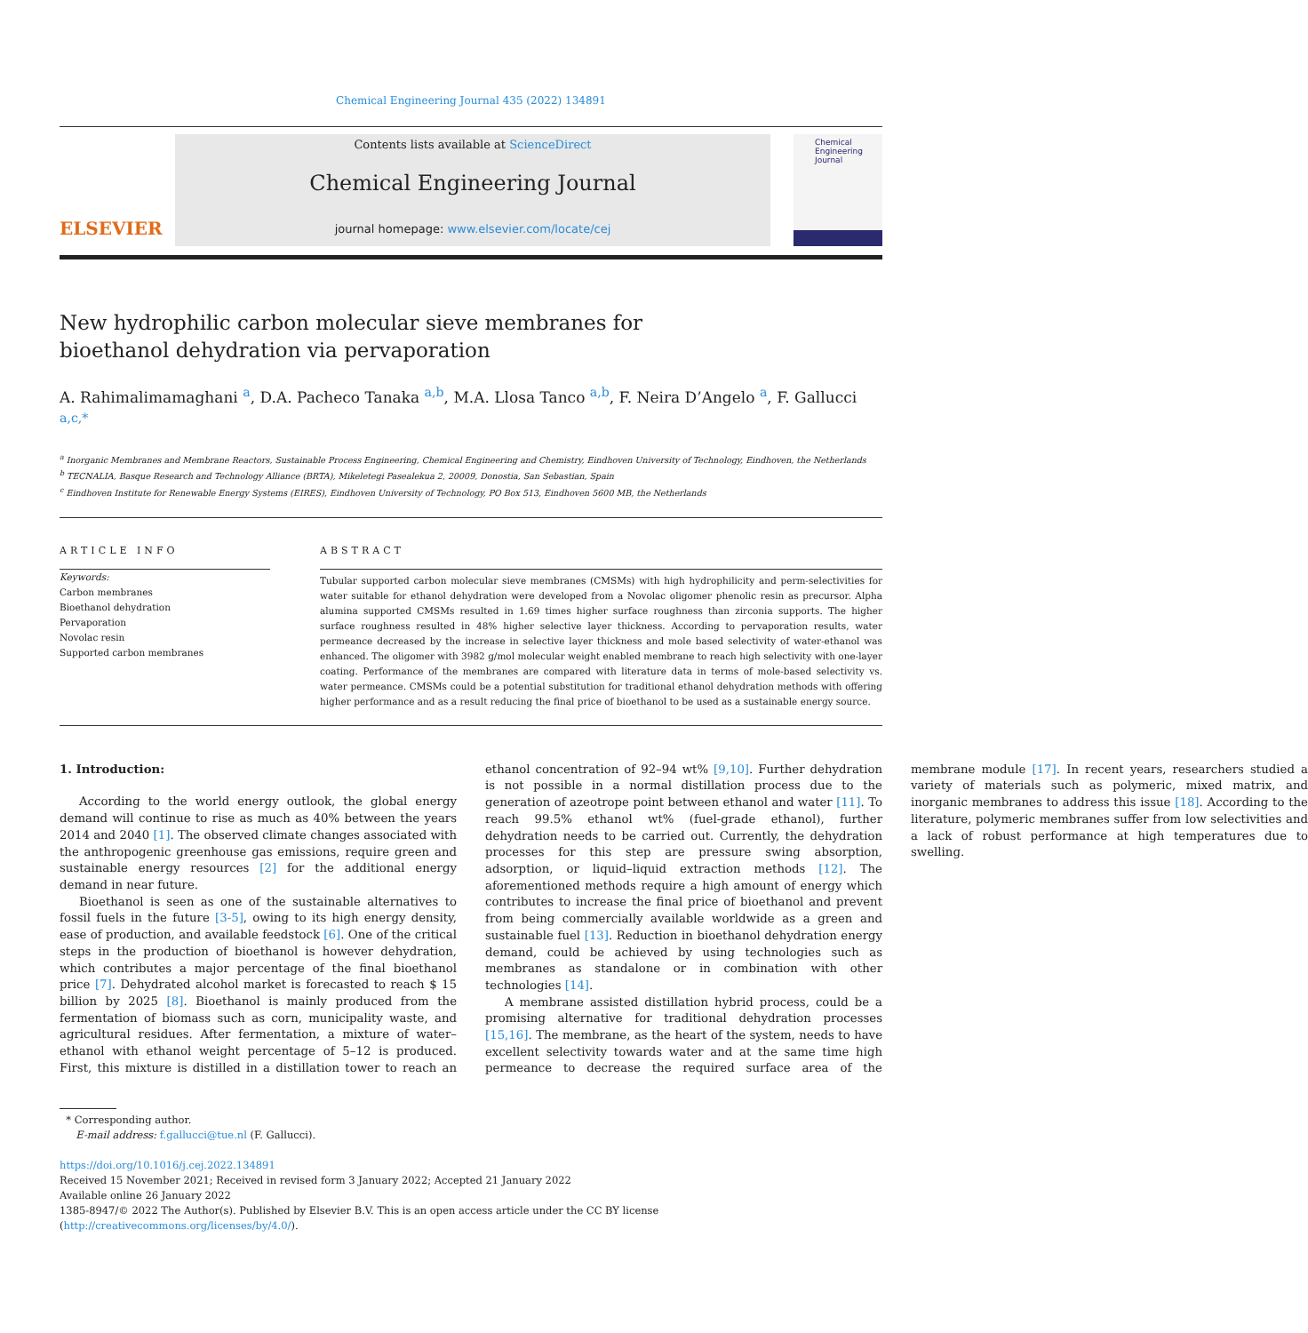Chemical Engineering Journal 435 (2022) 134891
ELSEVIER
Contents lists available at ScienceDirect
Chemical Engineering Journal
journal homepage: www.elsevier.com/locate/cej
Chemical Engineering Journal
New hydrophilic carbon molecular sieve membranes for bioethanol dehydration via pervaporation
A. Rahimalimamaghani <sup>a</sup>, D.A. Pacheco Tanaka <sup>a,b</sup>, M.A. Llosa Tanco <sup>a,b</sup>, F. Neira D’Angelo <sup>a</sup>, F. Gallucci <sup>a,c,*</sup>
<sup>a</sup> Inorganic Membranes and Membrane Reactors, Sustainable Process Engineering, Chemical Engineering and Chemistry, Eindhoven University of Technology, Eindhoven, the Netherlands
<sup>b</sup> TECNALIA, Basque Research and Technology Alliance (BRTA), Mikeletegi Pasealekua 2, 20009, Donostia, San Sebastian, Spain
<sup>c</sup> Eindhoven Institute for Renewable Energy Systems (EIRES), Eindhoven University of Technology, PO Box 513, Eindhoven 5600 MB, the Netherlands
ARTICLE INFO
Keywords:
Carbon membranes
Bioethanol dehydration
Pervaporation
Novolac resin
Supported carbon membranes
ABSTRACT
Tubular supported carbon molecular sieve membranes (CMSMs) with high hydrophilicity and perm-selectivities for water suitable for ethanol dehydration were developed from a Novolac oligomer phenolic resin as precursor. Alpha alumina supported CMSMs resulted in 1.69 times higher surface roughness than zirconia supports. The higher surface roughness resulted in 48% higher selective layer thickness. According to pervaporation results, water permeance decreased by the increase in selective layer thickness and mole based selectivity of water-ethanol was enhanced. The oligomer with 3982 g/mol molecular weight enabled membrane to reach high selectivity with one-layer coating. Performance of the membranes are compared with literature data in terms of mole-based selectivity vs. water permeance. CMSMs could be a potential substitution for traditional ethanol dehydration methods with offering higher performance and as a result reducing the final price of bioethanol to be used as a sustainable energy source.
1. Introduction:
According to the world energy outlook, the global energy demand will continue to rise as much as 40% between the years 2014 and 2040 [1]. The observed climate changes associated with the anthropogenic greenhouse gas emissions, require green and sustainable energy resources [2] for the additional energy demand in near future.
Bioethanol is seen as one of the sustainable alternatives to fossil fuels in the future [3-5], owing to its high energy density, ease of production, and available feedstock [6]. One of the critical steps in the production of bioethanol is however dehydration, which contributes a major percentage of the final bioethanol price [7]. Dehydrated alcohol market is forecasted to reach $ 15 billion by 2025 [8]. Bioethanol is mainly produced from the fermentation of biomass such as corn, municipality waste, and agricultural residues. After fermentation, a mixture of water–ethanol with ethanol weight percentage of 5–12 is produced. First, this mixture is distilled in a distillation tower to reach an ethanol concentration of 92–94 wt% [9,10]. Further dehydration is not possible in a normal distillation process due to the generation of azeotrope point between ethanol and water [11]. To reach 99.5% ethanol wt% (fuel-grade ethanol), further dehydration needs to be carried out. Currently, the dehydration processes for this step are pressure swing absorption, adsorption, or liquid–liquid extraction methods [12]. The aforementioned methods require a high amount of energy which contributes to increase the final price of bioethanol and prevent from being commercially available worldwide as a green and sustainable fuel [13]. Reduction in bioethanol dehydration energy demand, could be achieved by using technologies such as membranes as standalone or in combination with other technologies [14].
A membrane assisted distillation hybrid process, could be a promising alternative for traditional dehydration processes [15,16]. The membrane, as the heart of the system, needs to have excellent selectivity towards water and at the same time high permeance to decrease the required surface area of the membrane module [17]. In recent years, researchers studied a variety of materials such as polymeric, mixed matrix, and inorganic membranes to address this issue [18]. According to the literature, polymeric membranes suffer from low selectivities and a lack of robust performance at high temperatures due to swelling.
* Corresponding author.
E-mail address: f.gallucci@tue.nl (F. Gallucci).
https://doi.org/10.1016/j.cej.2022.134891
Received 15 November 2021; Received in revised form 3 January 2022; Accepted 21 January 2022
Available online 26 January 2022
1385-8947/© 2022 The Author(s). Published by Elsevier B.V. This is an open access article under the CC BY license (http://creativecommons.org/licenses/by/4.0/).